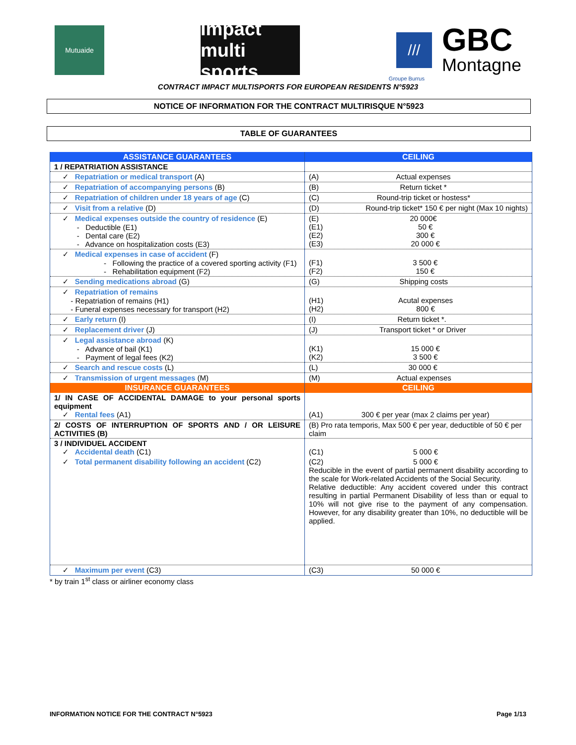Mutuaide
Impact multi sports
///
GBC
Montagne
Groupe Burrus
CONTRACT IMPACT MULTISPORTS FOR EUROPEAN RESIDENTS N°5923
NOTICE OF INFORMATION FOR THE CONTRACT MULTIRISQUE N°5923
TABLE OF GUARANTEES
| ASSISTANCE GUARANTEES | CEILING |
| --- | --- |
| 1 / REPATRIATION ASSISTANCE | |
| ✓ Repatriation or medical transport (A) | (A) Actual expenses |
| ✓ Repatriation of accompanying persons (B) | (B) Return ticket * |
| ✓ Repatriation of children under 18 years of age (C) | (C) Round-trip ticket or hostess* |
| ✓ Visit from a relative (D) | (D) Round-trip ticket* 150 € per night (Max 10 nights) |
| ✓ Medical expenses outside the country of residence (E) - Deductible (E1) - Dental care (E2) - Advance on hospitalization costs (E3) | (E) 20 000€ (E1) 50 € (E2) 300 € (E3) 20 000 € |
| ✓ Medical expenses in case of accident (F) - Following the practice of a covered sporting activity (F1) - Rehabilitation equipment (F2) | (F1) 3 500 € (F2) 150 € |
| ✓ Sending medications abroad (G) | (G) Shipping costs |
| ✓ Repatriation of remains - Repatriation of remains (H1) - Funeral expenses necessary for transport (H2) | (H1) Acutal expenses (H2) 800 € |
| ✓ Early return (I) | (I) Return ticket *. |
| ✓ Replacement driver (J) | (J) Transport ticket * or Driver |
| ✓ Legal assistance abroad (K) - Advance of bail (K1) - Payment of legal fees (K2) | (K1) 15 000 € (K2) 3 500 € |
| ✓ Search and rescue costs (L) | (L) 30 000 € |
| ✓ Transmission of urgent messages (M) | (M) Actual expenses |
| INSURANCE GUARANTEES | CEILING |
| 1/ IN CASE OF ACCIDENTAL DAMAGE to your personal sports equipment ✓ Rental fees (A1) | (A1) 300 € per year (max 2 claims per year) |
| 2/ COSTS OF INTERRUPTION OF SPORTS AND / OR LEISURE ACTIVITIES (B) | (B) Pro rata temporis, Max 500 € per year, deductible of 50 € per claim |
| 3 / INDIVIDUEL ACCIDENT ✓ Accidental death (C1) | (C1) 5 000 € |
| ✓ Total permanent disability following an accident (C2) | (C2) 5 000 € Reducible in the event of partial permanent disability according to the scale for Work-related Accidents of the Social Security. Relative deductible: Any accident covered under this contract resulting in partial Permanent Disability of less than or equal to 10% will not give rise to the payment of any compensation. However, for any disability greater than 10%, no deductible will be applied. |
| ✓ Maximum per event (C3) | (C3) 50 000 € |
* by train 1<sup>st</sup> class or airliner economy class
INFORMATION NOTICE FOR THE CONTRACT N°5923 Page 1/13